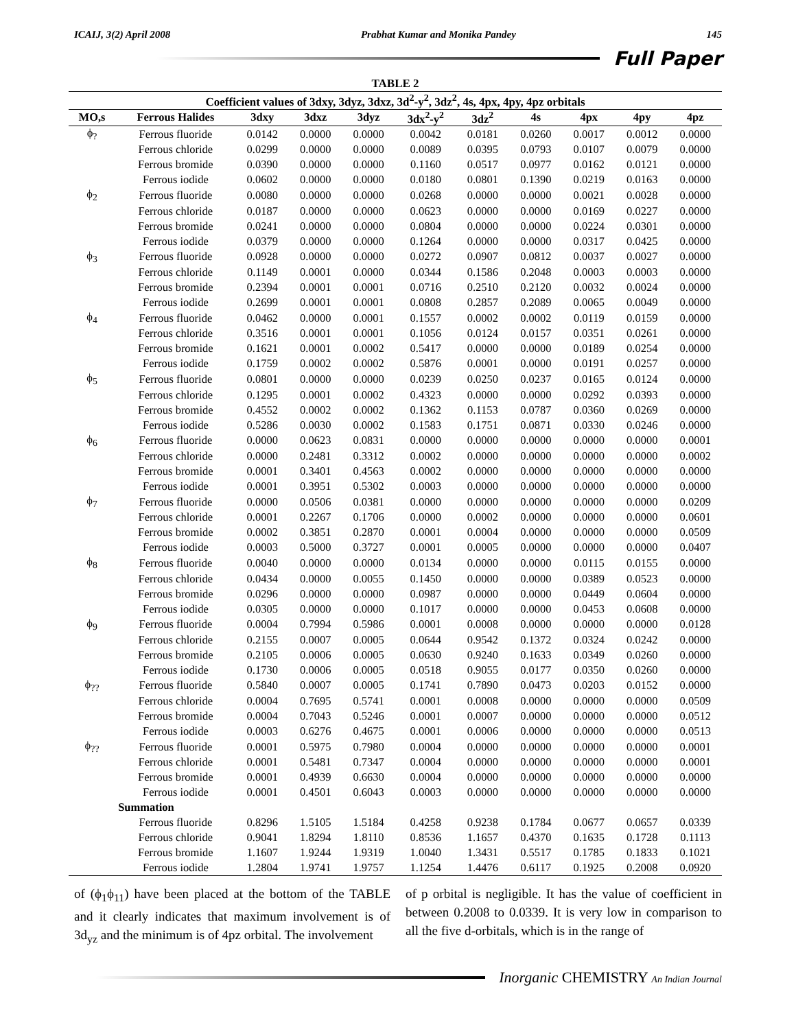ICAIJ, 3(2) April 2008 Prabhat Kumar and Monika Pandey 145
Full Paper
| TABLE 2 | | | | | | | | | | |
| --- | --- | --- | --- | --- | --- | --- | --- | --- | --- | --- |
| Coefficient values of 3dxy, 3dyz, 3dxz, 3d<sup>2</sup>-y<sup>2</sup>, 3dz<sup>2</sup>, 4s, 4px, 4py, 4pz orbitals | | | | | | | | | | |
| MO,s | Ferrous Halides | 3dxy | 3dxz | 3dyz | 3dx<sup>2</sup>-y<sup>2</sup> | 3dz<sup>2</sup> | 4s | 4px | 4py | 4pz |
| ϕ<sub>?</sub> | Ferrous fluoride | 0.0142 | 0.0000 | 0.0000 | 0.0042 | 0.0181 | 0.0260 | 0.0017 | 0.0012 | 0.0000 |
| | Ferrous chloride | 0.0299 | 0.0000 | 0.0000 | 0.0089 | 0.0395 | 0.0793 | 0.0107 | 0.0079 | 0.0000 |
| | Ferrous bromide | 0.0390 | 0.0000 | 0.0000 | 0.1160 | 0.0517 | 0.0977 | 0.0162 | 0.0121 | 0.0000 |
| | Ferrous iodide | 0.0602 | 0.0000 | 0.0000 | 0.0180 | 0.0801 | 0.1390 | 0.0219 | 0.0163 | 0.0000 |
| ϕ<sub>2</sub> | Ferrous fluoride | 0.0080 | 0.0000 | 0.0000 | 0.0268 | 0.0000 | 0.0000 | 0.0021 | 0.0028 | 0.0000 |
| | Ferrous chloride | 0.0187 | 0.0000 | 0.0000 | 0.0623 | 0.0000 | 0.0000 | 0.0169 | 0.0227 | 0.0000 |
| | Ferrous bromide | 0.0241 | 0.0000 | 0.0000 | 0.0804 | 0.0000 | 0.0000 | 0.0224 | 0.0301 | 0.0000 |
| | Ferrous iodide | 0.0379 | 0.0000 | 0.0000 | 0.1264 | 0.0000 | 0.0000 | 0.0317 | 0.0425 | 0.0000 |
| ϕ<sub>3</sub> | Ferrous fluoride | 0.0928 | 0.0000 | 0.0000 | 0.0272 | 0.0907 | 0.0812 | 0.0037 | 0.0027 | 0.0000 |
| | Ferrous chloride | 0.1149 | 0.0001 | 0.0000 | 0.0344 | 0.1586 | 0.2048 | 0.0003 | 0.0003 | 0.0000 |
| | Ferrous bromide | 0.2394 | 0.0001 | 0.0001 | 0.0716 | 0.2510 | 0.2120 | 0.0032 | 0.0024 | 0.0000 |
| | Ferrous iodide | 0.2699 | 0.0001 | 0.0001 | 0.0808 | 0.2857 | 0.2089 | 0.0065 | 0.0049 | 0.0000 |
| ϕ<sub>4</sub> | Ferrous fluoride | 0.0462 | 0.0000 | 0.0001 | 0.1557 | 0.0002 | 0.0002 | 0.0119 | 0.0159 | 0.0000 |
| | Ferrous chloride | 0.3516 | 0.0001 | 0.0001 | 0.1056 | 0.0124 | 0.0157 | 0.0351 | 0.0261 | 0.0000 |
| | Ferrous bromide | 0.1621 | 0.0001 | 0.0002 | 0.5417 | 0.0000 | 0.0000 | 0.0189 | 0.0254 | 0.0000 |
| | Ferrous iodide | 0.1759 | 0.0002 | 0.0002 | 0.5876 | 0.0001 | 0.0000 | 0.0191 | 0.0257 | 0.0000 |
| ϕ<sub>5</sub> | Ferrous fluoride | 0.0801 | 0.0000 | 0.0000 | 0.0239 | 0.0250 | 0.0237 | 0.0165 | 0.0124 | 0.0000 |
| | Ferrous chloride | 0.1295 | 0.0001 | 0.0002 | 0.4323 | 0.0000 | 0.0000 | 0.0292 | 0.0393 | 0.0000 |
| | Ferrous bromide | 0.4552 | 0.0002 | 0.0002 | 0.1362 | 0.1153 | 0.0787 | 0.0360 | 0.0269 | 0.0000 |
| | Ferrous iodide | 0.5286 | 0.0030 | 0.0002 | 0.1583 | 0.1751 | 0.0871 | 0.0330 | 0.0246 | 0.0000 |
| ϕ<sub>6</sub> | Ferrous fluoride | 0.0000 | 0.0623 | 0.0831 | 0.0000 | 0.0000 | 0.0000 | 0.0000 | 0.0000 | 0.0001 |
| | Ferrous chloride | 0.0000 | 0.2481 | 0.3312 | 0.0002 | 0.0000 | 0.0000 | 0.0000 | 0.0000 | 0.0002 |
| | Ferrous bromide | 0.0001 | 0.3401 | 0.4563 | 0.0002 | 0.0000 | 0.0000 | 0.0000 | 0.0000 | 0.0000 |
| | Ferrous iodide | 0.0001 | 0.3951 | 0.5302 | 0.0003 | 0.0000 | 0.0000 | 0.0000 | 0.0000 | 0.0000 |
| ϕ<sub>7</sub> | Ferrous fluoride | 0.0000 | 0.0506 | 0.0381 | 0.0000 | 0.0000 | 0.0000 | 0.0000 | 0.0000 | 0.0209 |
| | Ferrous chloride | 0.0001 | 0.2267 | 0.1706 | 0.0000 | 0.0002 | 0.0000 | 0.0000 | 0.0000 | 0.0601 |
| | Ferrous bromide | 0.0002 | 0.3851 | 0.2870 | 0.0001 | 0.0004 | 0.0000 | 0.0000 | 0.0000 | 0.0509 |
| | Ferrous iodide | 0.0003 | 0.5000 | 0.3727 | 0.0001 | 0.0005 | 0.0000 | 0.0000 | 0.0000 | 0.0407 |
| ϕ<sub>8</sub> | Ferrous fluoride | 0.0040 | 0.0000 | 0.0000 | 0.0134 | 0.0000 | 0.0000 | 0.0115 | 0.0155 | 0.0000 |
| | Ferrous chloride | 0.0434 | 0.0000 | 0.0055 | 0.1450 | 0.0000 | 0.0000 | 0.0389 | 0.0523 | 0.0000 |
| | Ferrous bromide | 0.0296 | 0.0000 | 0.0000 | 0.0987 | 0.0000 | 0.0000 | 0.0449 | 0.0604 | 0.0000 |
| | Ferrous iodide | 0.0305 | 0.0000 | 0.0000 | 0.1017 | 0.0000 | 0.0000 | 0.0453 | 0.0608 | 0.0000 |
| ϕ<sub>9</sub> | Ferrous fluoride | 0.0004 | 0.7994 | 0.5986 | 0.0001 | 0.0008 | 0.0000 | 0.0000 | 0.0000 | 0.0128 |
| | Ferrous chloride | 0.2155 | 0.0007 | 0.0005 | 0.0644 | 0.9542 | 0.1372 | 0.0324 | 0.0242 | 0.0000 |
| | Ferrous bromide | 0.2105 | 0.0006 | 0.0005 | 0.0630 | 0.9240 | 0.1633 | 0.0349 | 0.0260 | 0.0000 |
| | Ferrous iodide | 0.1730 | 0.0006 | 0.0005 | 0.0518 | 0.9055 | 0.0177 | 0.0350 | 0.0260 | 0.0000 |
| ϕ<sub>??</sub> | Ferrous fluoride | 0.5840 | 0.0007 | 0.0005 | 0.1741 | 0.7890 | 0.0473 | 0.0203 | 0.0152 | 0.0000 |
| | Ferrous chloride | 0.0004 | 0.7695 | 0.5741 | 0.0001 | 0.0008 | 0.0000 | 0.0000 | 0.0000 | 0.0509 |
| | Ferrous bromide | 0.0004 | 0.7043 | 0.5246 | 0.0001 | 0.0007 | 0.0000 | 0.0000 | 0.0000 | 0.0512 |
| | Ferrous iodide | 0.0003 | 0.6276 | 0.4675 | 0.0001 | 0.0006 | 0.0000 | 0.0000 | 0.0000 | 0.0513 |
| ϕ<sub>??</sub> | Ferrous fluoride | 0.0001 | 0.5975 | 0.7980 | 0.0004 | 0.0000 | 0.0000 | 0.0000 | 0.0000 | 0.0001 |
| | Ferrous chloride | 0.0001 | 0.5481 | 0.7347 | 0.0004 | 0.0000 | 0.0000 | 0.0000 | 0.0000 | 0.0001 |
| | Ferrous bromide | 0.0001 | 0.4939 | 0.6630 | 0.0004 | 0.0000 | 0.0000 | 0.0000 | 0.0000 | 0.0000 |
| | Ferrous iodide | 0.0001 | 0.4501 | 0.6043 | 0.0003 | 0.0000 | 0.0000 | 0.0000 | 0.0000 | 0.0000 |
| | Summation | | | | | | | | | |
| | Ferrous fluoride | 0.8296 | 1.5105 | 1.5184 | 0.4258 | 0.9238 | 0.1784 | 0.0677 | 0.0657 | 0.0339 |
| | Ferrous chloride | 0.9041 | 1.8294 | 1.8110 | 0.8536 | 1.1657 | 0.4370 | 0.1635 | 0.1728 | 0.1113 |
| | Ferrous bromide | 1.1607 | 1.9244 | 1.9319 | 1.0040 | 1.3431 | 0.5517 | 0.1785 | 0.1833 | 0.1021 |
| | Ferrous iodide | 1.2804 | 1.9741 | 1.9757 | 1.1254 | 1.4476 | 0.6117 | 0.1925 | 0.2008 | 0.0920 |
of (ϕ<sub>1</sub>ϕ<sub>11</sub>) have been placed at the bottom of the TABLE and it clearly indicates that maximum involvement is of 3d<sub>yz</sub> and the minimum is of 4pz orbital. The involvement
of p orbital is negligible. It has the value of coefficient in between 0.2008 to 0.0339. It is very low in comparison to all the five d-orbitals, which is in the range of
Inorganic CHEMISTRY An Indian Journal